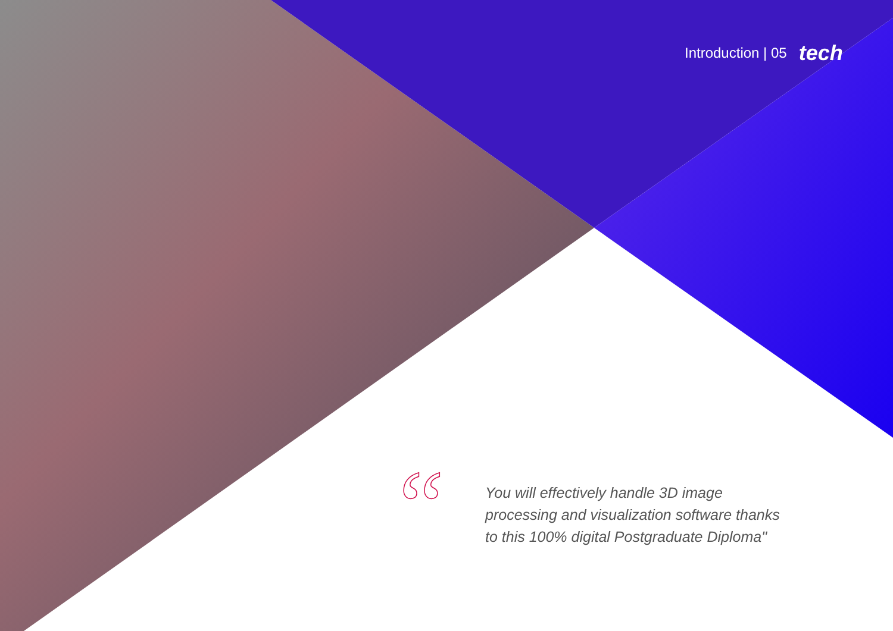Introduction | 05 tech
“
You will effectively handle 3D image processing and visualization software thanks to this 100% digital Postgraduate Diploma"